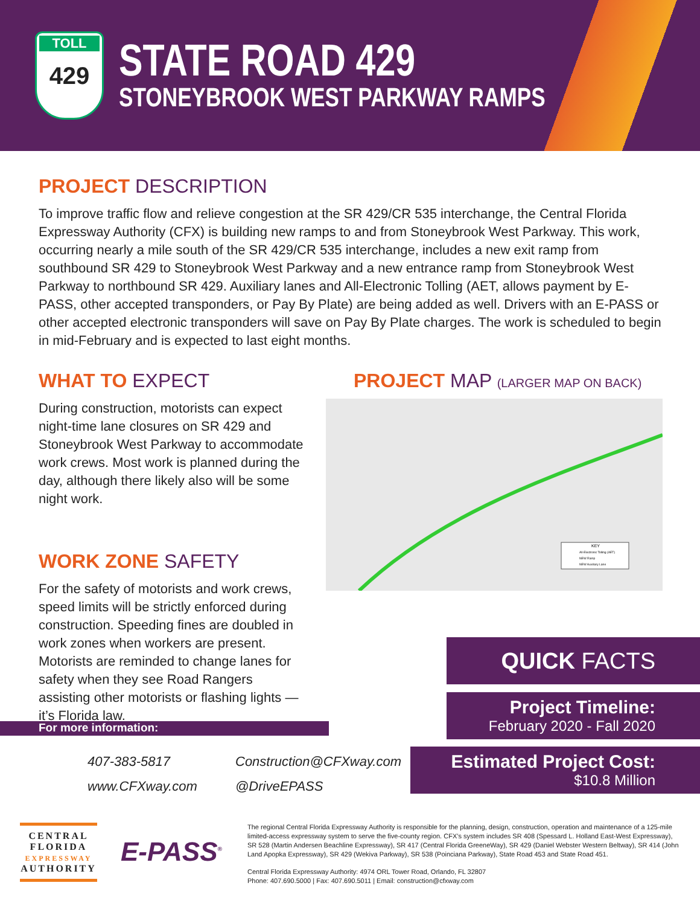TOLL
429
STATE ROAD 429
STONEYBROOK WEST PARKWAY RAMPS
PROJECT DESCRIPTION
To improve traffic flow and relieve congestion at the SR 429/CR 535 interchange, the Central Florida Expressway Authority (CFX) is building new ramps to and from Stoneybrook West Parkway. This work, occurring nearly a mile south of the SR 429/CR 535 interchange, includes a new exit ramp from southbound SR 429 to Stoneybrook West Parkway and a new entrance ramp from Stoneybrook West Parkway to northbound SR 429. Auxiliary lanes and All-Electronic Tolling (AET, allows payment by E-PASS, other accepted transponders, or Pay By Plate) are being added as well. Drivers with an E-PASS or other accepted electronic transponders will save on Pay By Plate charges. The work is scheduled to begin in mid-February and is expected to last eight months.
WHAT TO EXPECT
During construction, motorists can expect night-time lane closures on SR 429 and Stoneybrook West Parkway to accommodate work crews. Most work is planned during the day, although there likely also will be some night work.
WORK ZONE SAFETY
For the safety of motorists and work crews, speed limits will be strictly enforced during construction. Speeding fines are doubled in work zones when workers are present. Motorists are reminded to change lanes for safety when they see Road Rangers assisting other motorists or flashing lights — it’s Florida law.
PROJECT MAP (LARGER MAP ON BACK)
KEY
All-Electronic Tolling (AET)
NEW Ramp
NEW Auxiliary Lane
QUICK FACTS
Project Timeline:
February 2020 - Fall 2020
Estimated Project Cost:
$10.8 Million
For more information:
407-383-5817
www.CFXway.com
Construction@CFXway.com
@DriveEPASS
CENTRAL
FLORIDA
EXPRESSWAY
AUTHORITY
E-PASS<sup>®</sup>
The regional Central Florida Expressway Authority is responsible for the planning, design, construction, operation and maintenance of a 125-mile limited-access expressway system to serve the five-county region. CFX’s system includes SR 408 (Spessard L. Holland East-West Expressway), SR 528 (Martin Andersen Beachline Expressway), SR 417 (Central Florida GreeneWay), SR 429 (Daniel Webster Western Beltway), SR 414 (John Land Apopka Expressway), SR 429 (Wekiva Parkway), SR 538 (Poinciana Parkway), State Road 453 and State Road 451.
Central Florida Expressway Authority: 4974 ORL Tower Road, Orlando, FL 32807
Phone: 407.690.5000 | Fax: 407.690.5011 | Email: construction@cfxway.com